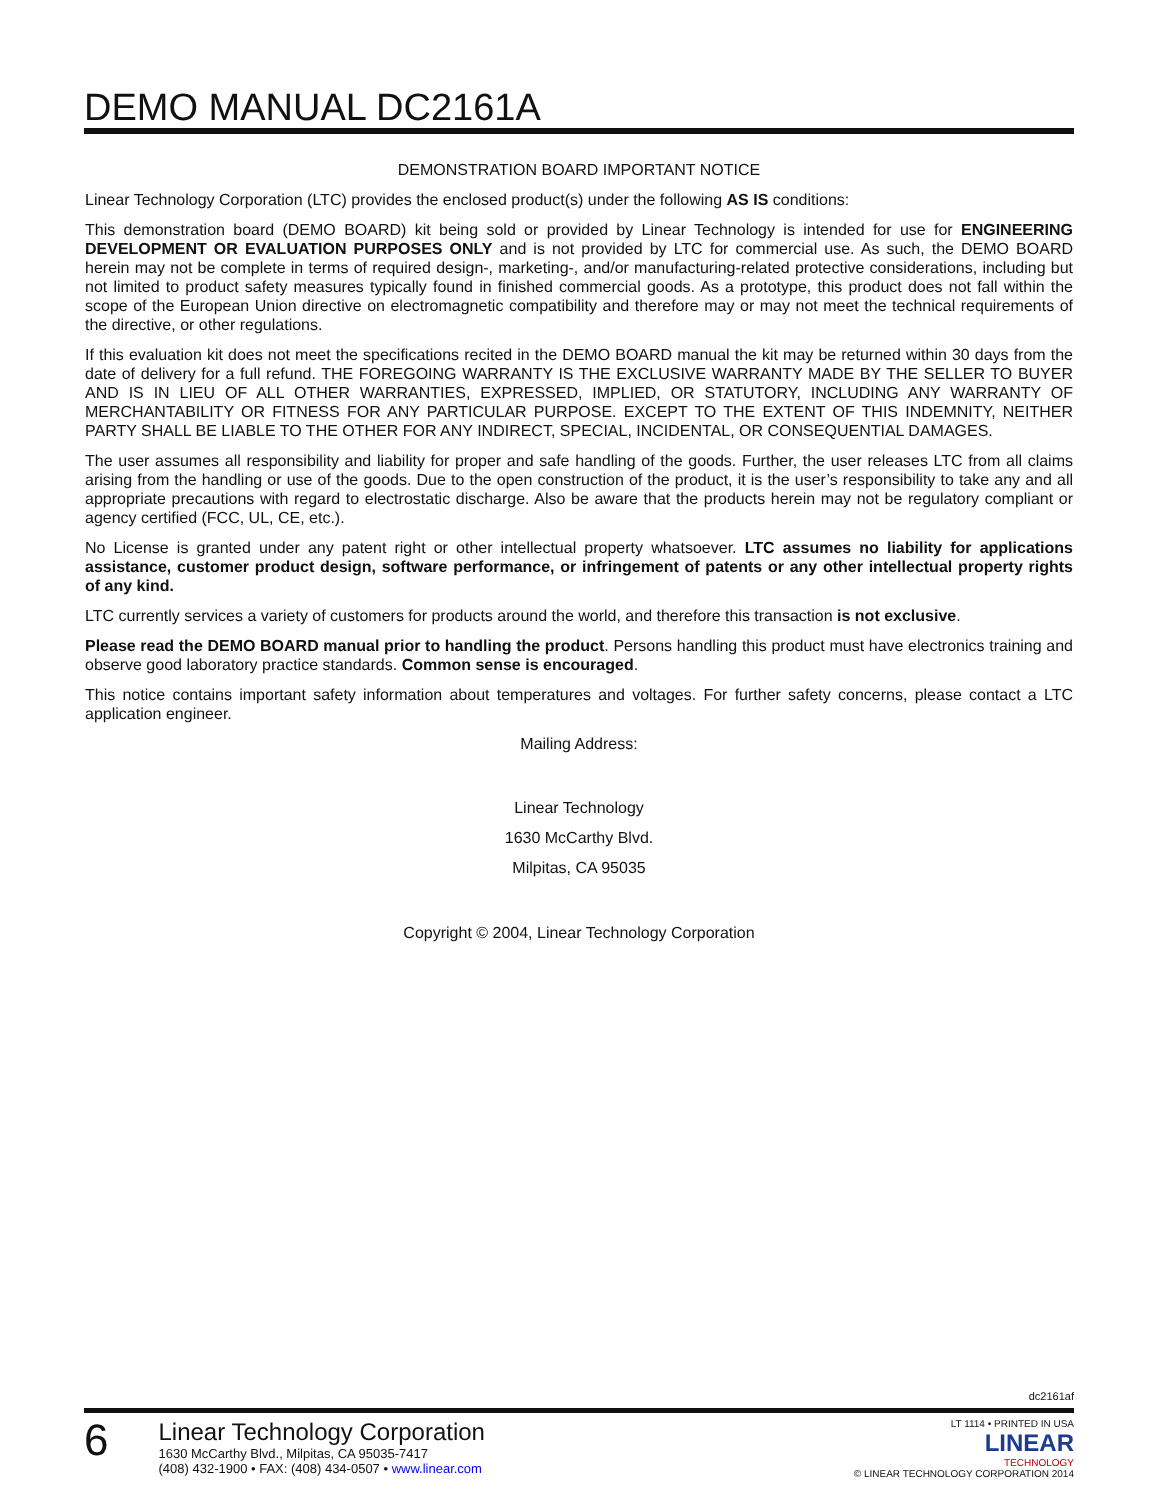DEMO MANUAL DC2161A
DEMONSTRATION BOARD IMPORTANT NOTICE
Linear Technology Corporation (LTC) provides the enclosed product(s) under the following AS IS conditions:
This demonstration board (DEMO BOARD) kit being sold or provided by Linear Technology is intended for use for ENGINEERING DEVELOPMENT OR EVALUATION PURPOSES ONLY and is not provided by LTC for commercial use. As such, the DEMO BOARD herein may not be complete in terms of required design-, marketing-, and/or manufacturing-related protective considerations, including but not limited to product safety measures typically found in finished commercial goods. As a prototype, this product does not fall within the scope of the European Union directive on electromagnetic compatibility and therefore may or may not meet the technical requirements of the directive, or other regulations.
If this evaluation kit does not meet the specifications recited in the DEMO BOARD manual the kit may be returned within 30 days from the date of delivery for a full refund. THE FOREGOING WARRANTY IS THE EXCLUSIVE WARRANTY MADE BY THE SELLER TO BUYER AND IS IN LIEU OF ALL OTHER WARRANTIES, EXPRESSED, IMPLIED, OR STATUTORY, INCLUDING ANY WARRANTY OF MERCHANTABILITY OR FITNESS FOR ANY PARTICULAR PURPOSE. EXCEPT TO THE EXTENT OF THIS INDEMNITY, NEITHER PARTY SHALL BE LIABLE TO THE OTHER FOR ANY INDIRECT, SPECIAL, INCIDENTAL, OR CONSEQUENTIAL DAMAGES.
The user assumes all responsibility and liability for proper and safe handling of the goods. Further, the user releases LTC from all claims arising from the handling or use of the goods. Due to the open construction of the product, it is the user’s responsibility to take any and all appropriate precautions with regard to electrostatic discharge. Also be aware that the products herein may not be regulatory compliant or agency certified (FCC, UL, CE, etc.).
No License is granted under any patent right or other intellectual property whatsoever. LTC assumes no liability for applications assistance, customer product design, software performance, or infringement of patents or any other intellectual property rights of any kind.
LTC currently services a variety of customers for products around the world, and therefore this transaction is not exclusive.
Please read the DEMO BOARD manual prior to handling the product. Persons handling this product must have electronics training and observe good laboratory practice standards. Common sense is encouraged.
This notice contains important safety information about temperatures and voltages. For further safety concerns, please contact a LTC application engineer.
Mailing Address:
Linear Technology
1630 McCarthy Blvd.
Milpitas, CA 95035
Copyright © 2004, Linear Technology Corporation
dc2161af
6
Linear Technology Corporation
1630 McCarthy Blvd., Milpitas, CA 95035-7417
(408) 432-1900 • FAX: (408) 434-0507 • www.linear.com
LT 1114 • PRINTED IN USA
LINEAR
TECHNOLOGY
© LINEAR TECHNOLOGY CORPORATION 2014